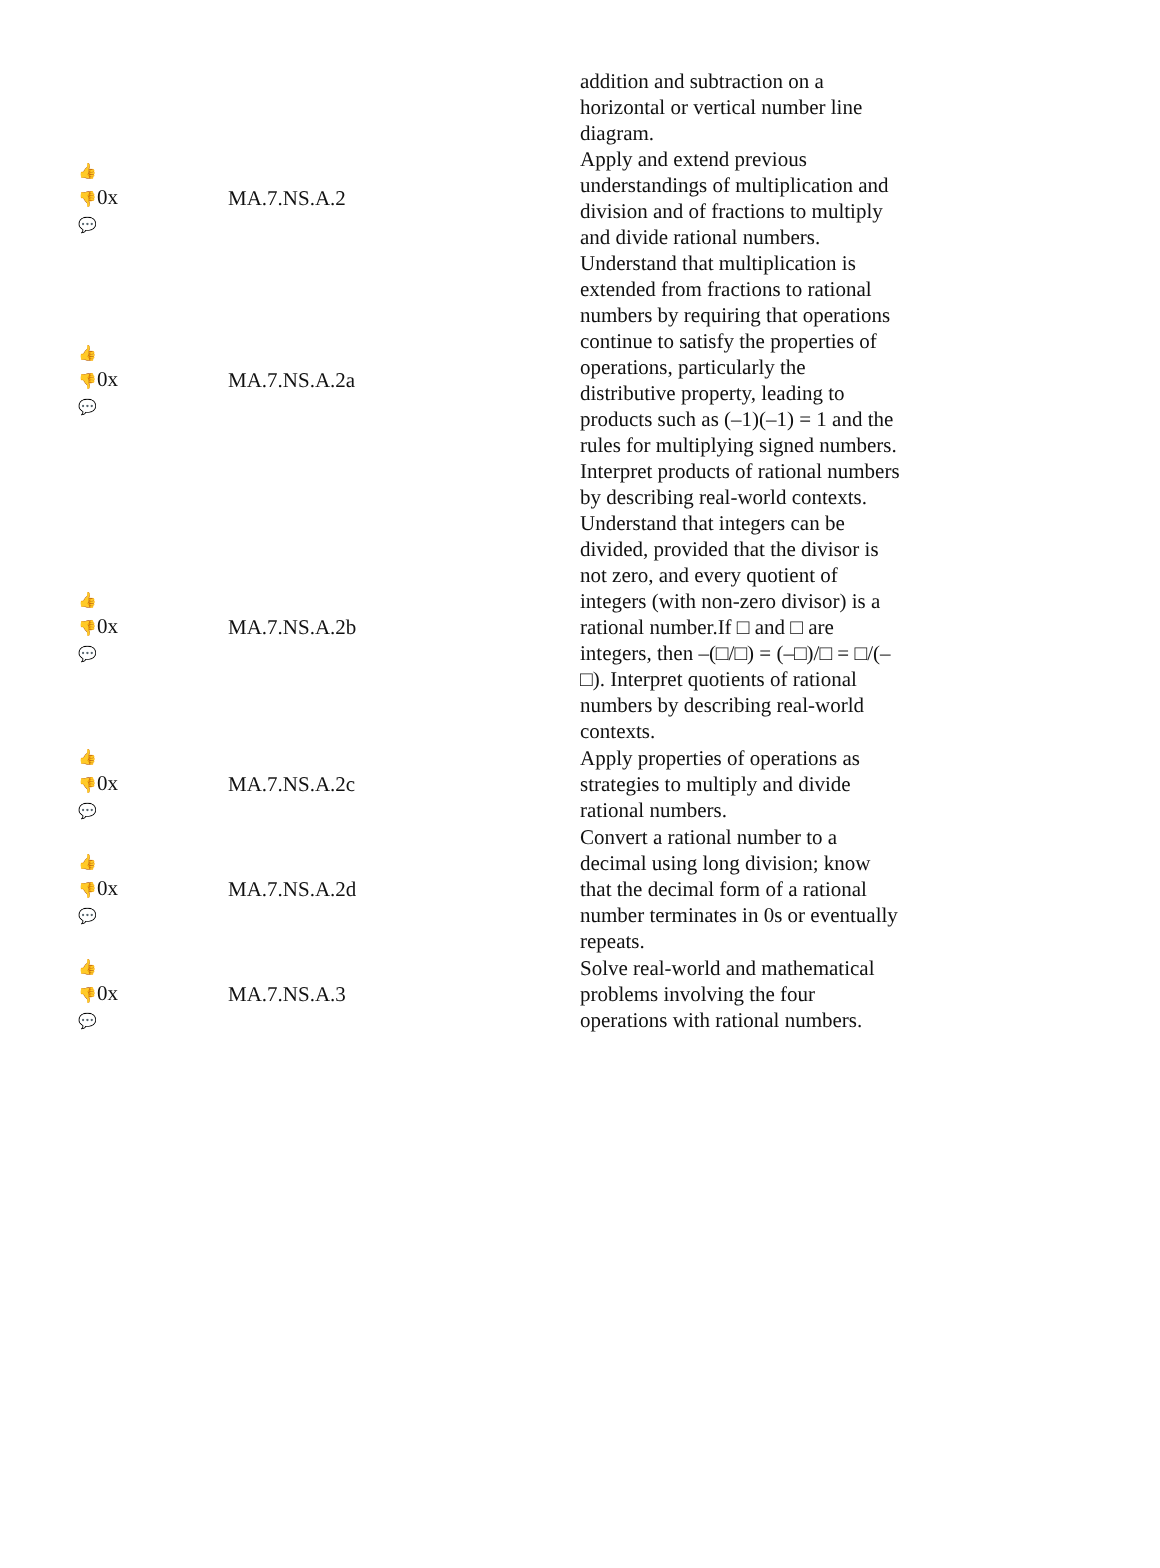| | | addition and subtraction on a horizontal or vertical number line diagram. |
| 👍 👎 0x 💬 | MA.7.NS.A.2 | Apply and extend previous understandings of multiplication and division and of fractions to multiply and divide rational numbers. |
| 👍 👎 0x 💬 | MA.7.NS.A.2a | Understand that multiplication is extended from fractions to rational numbers by requiring that operations continue to satisfy the properties of operations, particularly the distributive property, leading to products such as (–1)(–1) = 1 and the rules for multiplying signed numbers. Interpret products of rational numbers by describing real-world contexts. |
| 👍 👎 0x 💬 | MA.7.NS.A.2b | Understand that integers can be divided, provided that the divisor is not zero, and every quotient of integers (with non-zero divisor) is a rational number.If □ and □ are integers, then –(□/□) = (–□)/□ = □/(–□). Interpret quotients of rational numbers by describing real-world contexts. |
| 👍 👎 0x 💬 | MA.7.NS.A.2c | Apply properties of operations as strategies to multiply and divide rational numbers. |
| 👍 👎 0x 💬 | MA.7.NS.A.2d | Convert a rational number to a decimal using long division; know that the decimal form of a rational number terminates in 0s or eventually repeats. |
| 👍 👎 0x 💬 | MA.7.NS.A.3 | Solve real-world and mathematical problems involving the four operations with rational numbers. |